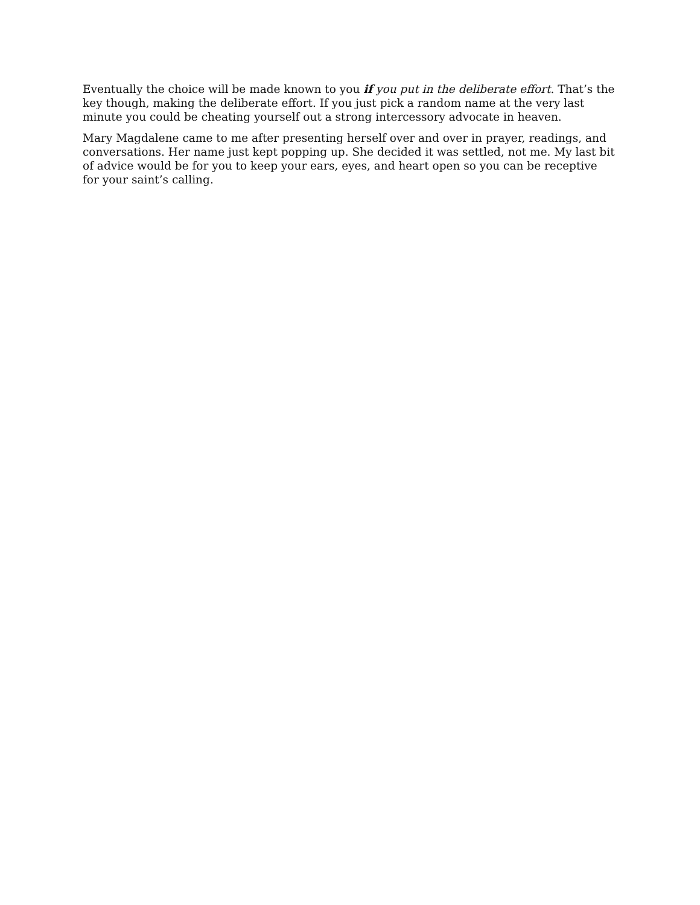Eventually the choice will be made known to you if you put in the deliberate effort. That’s the key though, making the deliberate effort. If you just pick a random name at the very last minute you could be cheating yourself out a strong intercessory advocate in heaven.
Mary Magdalene came to me after presenting herself over and over in prayer, readings, and conversations. Her name just kept popping up. She decided it was settled, not me. My last bit of advice would be for you to keep your ears, eyes, and heart open so you can be receptive for your saint’s calling.